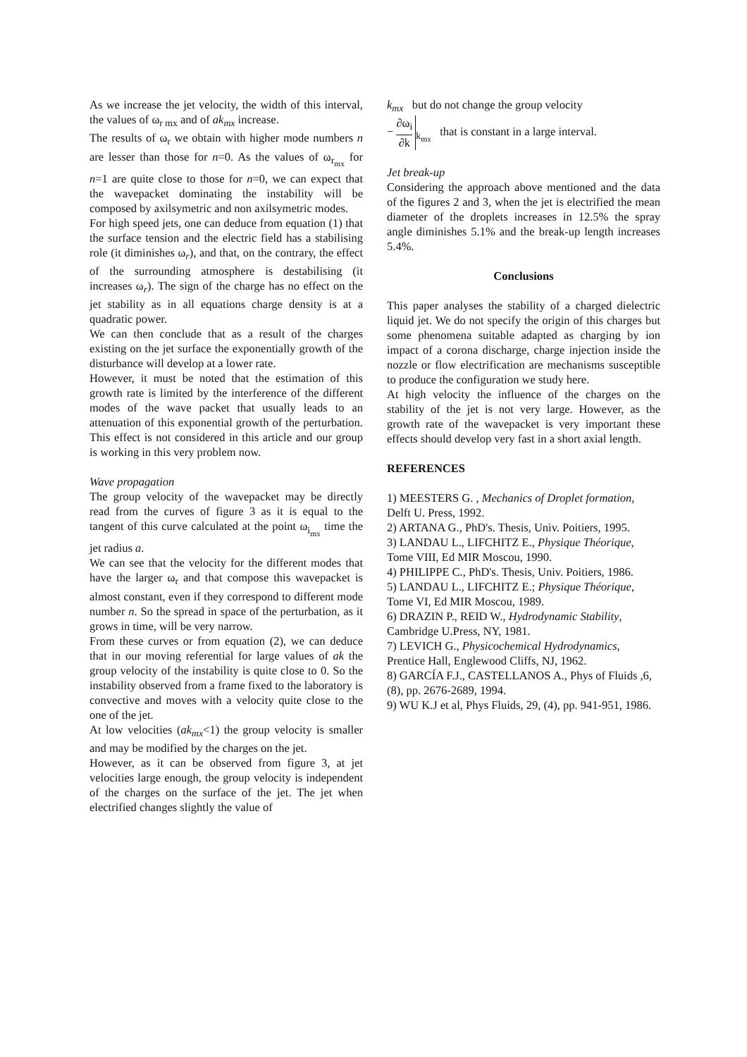As we increase the jet velocity, the width of this interval, the values of ω<sub>r mx</sub> and of ak<sub>mx</sub> increase.
The results of ω<sub>r</sub> we obtain with higher mode numbers n are lesser than those for n=0. As the values of ω<sub>r<sub>mx</sub></sub> for n=1 are quite close to those for n=0, we can expect that the wavepacket dominating the instability will be composed by axilsymetric and non axilsymetric modes.
For high speed jets, one can deduce from equation (1) that the surface tension and the electric field has a stabilising role (it diminishes ω<sub>r</sub>), and that, on the contrary, the effect of the surrounding atmosphere is destabilising (it increases ω<sub>r</sub>). The sign of the charge has no effect on the jet stability as in all equations charge density is at a quadratic power.
We can then conclude that as a result of the charges existing on the jet surface the exponentially growth of the disturbance will develop at a lower rate.
However, it must be noted that the estimation of this growth rate is limited by the interference of the different modes of the wave packet that usually leads to an attenuation of this exponential growth of the perturbation. This effect is not considered in this article and our group is working in this very problem now.
Wave propagation
The group velocity of the wavepacket may be directly read from the curves of figure 3 as it is equal to the tangent of this curve calculated at the point ω<sub>i<sub>mx</sub></sub> time the jet radius a.
We can see that the velocity for the different modes that have the larger ω<sub>r</sub> and that compose this wavepacket is almost constant, even if they correspond to different mode number n. So the spread in space of the perturbation, as it grows in time, will be very narrow.
From these curves or from equation (2), we can deduce that in our moving referential for large values of ak the group velocity of the instability is quite close to 0. So the instability observed from a frame fixed to the laboratory is convective and moves with a velocity quite close to the one of the jet.
At low velocities (ak<sub>mx</sub><1) the group velocity is smaller and may be modified by the charges on the jet.
However, as it can be observed from figure 3, at jet velocities large enough, the group velocity is independent of the charges on the surface of the jet. The jet when electrified changes slightly the value of
k<sub>mx</sub> but do not change the group velocity
− ∂ω<sub>i</sub> ∂k<sub>k<sub>mx</sub></sub> that is constant in a large interval.
Jet break-up
Considering the approach above mentioned and the data of the figures 2 and 3, when the jet is electrified the mean diameter of the droplets increases in 12.5% the spray angle diminishes 5.1% and the break-up length increases 5.4%.
Conclusions
This paper analyses the stability of a charged dielectric liquid jet. We do not specify the origin of this charges but some phenomena suitable adapted as charging by ion impact of a corona discharge, charge injection inside the nozzle or flow electrification are mechanisms susceptible to produce the configuration we study here.
At high velocity the influence of the charges on the stability of the jet is not very large. However, as the growth rate of the wavepacket is very important these effects should develop very fast in a short axial length.
REFERENCES
1) MEESTERS G. , Mechanics of Droplet formation, Delft U. Press, 1992.
2) ARTANA G., PhD's. Thesis, Univ. Poitiers, 1995.
3) LANDAU L., LIFCHITZ E., Physique Théorique, Tome VIII, Ed MIR Moscou, 1990.
4) PHILIPPE C., PhD's. Thesis, Univ. Poitiers, 1986.
5) LANDAU L., LIFCHITZ E.; Physique Théorique, Tome VI, Ed MIR Moscou, 1989.
6) DRAZIN P., REID W., Hydrodynamic Stability, Cambridge U.Press, NY, 1981.
7) LEVICH G., Physicochemical Hydrodynamics, Prentice Hall, Englewood Cliffs, NJ, 1962.
8) GARCÍA F.J., CASTELLANOS A., Phys of Fluids ,6, (8), pp. 2676-2689, 1994.
9) WU K.J et al, Phys Fluids, 29, (4), pp. 941-951, 1986.